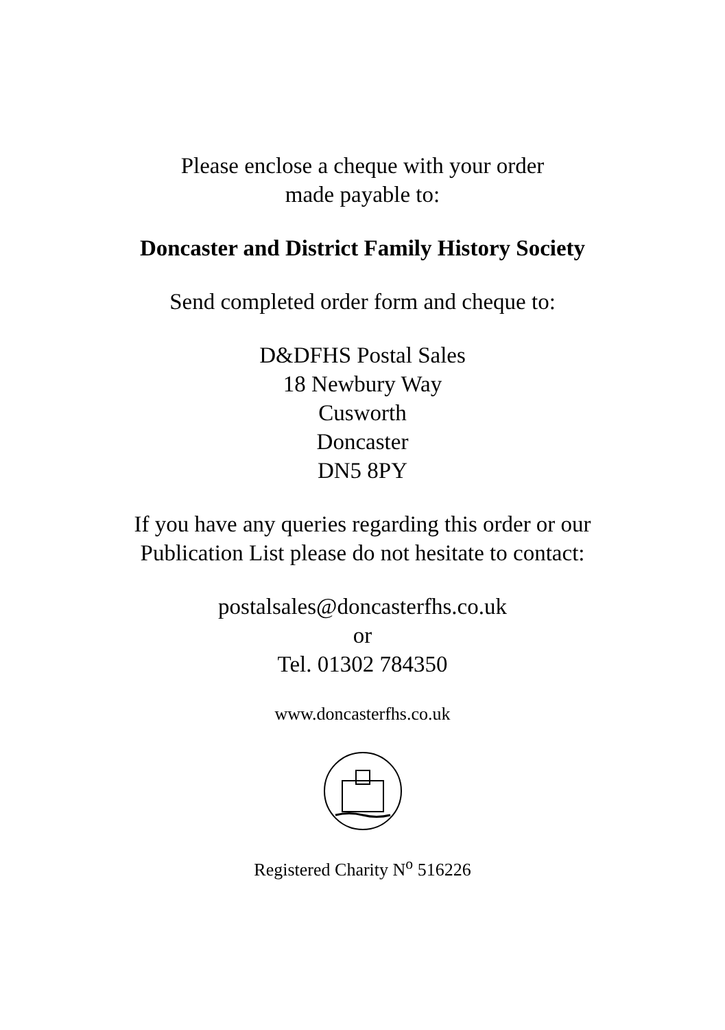Please enclose a cheque with your order
made payable to:
Doncaster and District Family History Society
Send completed order form and cheque to:
D&DFHS Postal Sales
18 Newbury Way
Cusworth
Doncaster
DN5 8PY
If you have any queries regarding this order or our
Publication List please do not hesitate to contact:
postalsales@doncasterfhs.co.uk
or
Tel. 01302 784350
www.doncasterfhs.co.uk
Registered Charity N<sup>o</sup> 516226